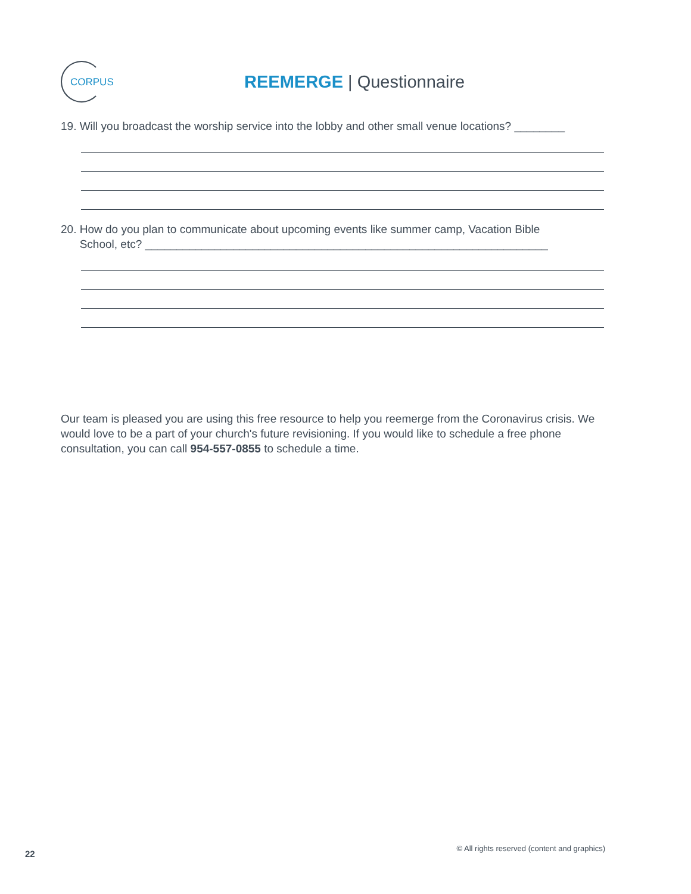CORPUS
REEMERGE | Questionnaire
19. Will you broadcast the worship service into the lobby and other small venue locations? ________
20. How do you plan to communicate about upcoming events like summer camp, Vacation Bible
School, etc? ________________________________________________________________
Our team is pleased you are using this free resource to help you reemerge from the Coronavirus crisis. We would love to be a part of your church's future revisioning. If you would like to schedule a free phone consultation, you can call 954-557-0855 to schedule a time.
22
© All rights reserved (content and graphics)